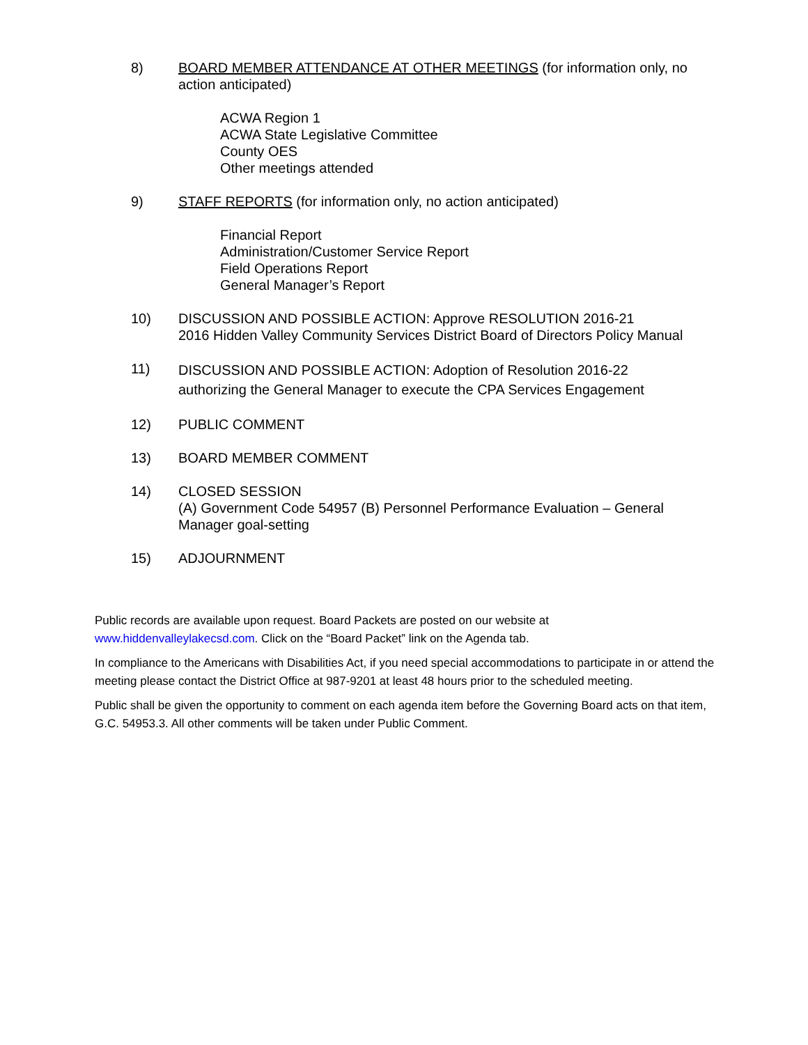8) BOARD MEMBER ATTENDANCE AT OTHER MEETINGS (for information only, no action anticipated)
ACWA Region 1
ACWA State Legislative Committee
County OES
Other meetings attended
9) STAFF REPORTS (for information only, no action anticipated)
Financial Report
Administration/Customer Service Report
Field Operations Report
General Manager’s Report
10) DISCUSSION AND POSSIBLE ACTION: Approve RESOLUTION 2016-21
2016 Hidden Valley Community Services District Board of Directors Policy Manual
11)
DISCUSSION AND POSSIBLE ACTION: Adoption of Resolution 2016-22
authorizing the General Manager to execute the CPA Services Engagement
12) PUBLIC COMMENT
13) BOARD MEMBER COMMENT
14) CLOSED SESSION
(A) Government Code 54957 (B) Personnel Performance Evaluation – General Manager goal-setting
15) ADJOURNMENT
Public records are available upon request. Board Packets are posted on our website at www.hiddenvalleylakecsd.com. Click on the “Board Packet” link on the Agenda tab.
In compliance to the Americans with Disabilities Act, if you need special accommodations to participate in or attend the meeting please contact the District Office at 987-9201 at least 48 hours prior to the scheduled meeting.
Public shall be given the opportunity to comment on each agenda item before the Governing Board acts on that item, G.C. 54953.3. All other comments will be taken under Public Comment.